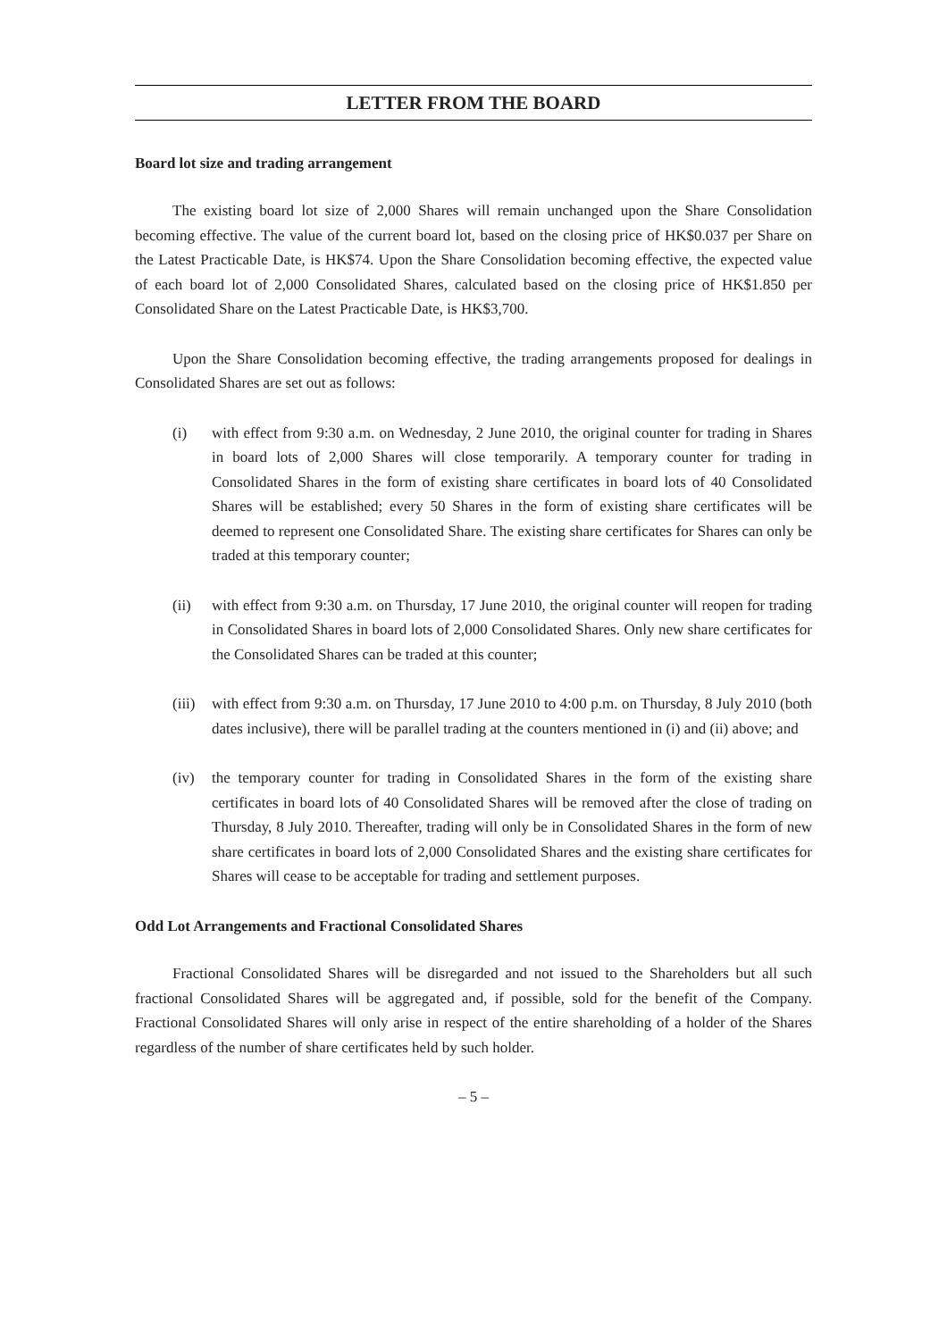LETTER FROM THE BOARD
Board lot size and trading arrangement
The existing board lot size of 2,000 Shares will remain unchanged upon the Share Consolidation becoming effective. The value of the current board lot, based on the closing price of HK$0.037 per Share on the Latest Practicable Date, is HK$74. Upon the Share Consolidation becoming effective, the expected value of each board lot of 2,000 Consolidated Shares, calculated based on the closing price of HK$1.850 per Consolidated Share on the Latest Practicable Date, is HK$3,700.
Upon the Share Consolidation becoming effective, the trading arrangements proposed for dealings in Consolidated Shares are set out as follows:
(i) with effect from 9:30 a.m. on Wednesday, 2 June 2010, the original counter for trading in Shares in board lots of 2,000 Shares will close temporarily. A temporary counter for trading in Consolidated Shares in the form of existing share certificates in board lots of 40 Consolidated Shares will be established; every 50 Shares in the form of existing share certificates will be deemed to represent one Consolidated Share. The existing share certificates for Shares can only be traded at this temporary counter;
(ii) with effect from 9:30 a.m. on Thursday, 17 June 2010, the original counter will reopen for trading in Consolidated Shares in board lots of 2,000 Consolidated Shares. Only new share certificates for the Consolidated Shares can be traded at this counter;
(iii) with effect from 9:30 a.m. on Thursday, 17 June 2010 to 4:00 p.m. on Thursday, 8 July 2010 (both dates inclusive), there will be parallel trading at the counters mentioned in (i) and (ii) above; and
(iv) the temporary counter for trading in Consolidated Shares in the form of the existing share certificates in board lots of 40 Consolidated Shares will be removed after the close of trading on Thursday, 8 July 2010. Thereafter, trading will only be in Consolidated Shares in the form of new share certificates in board lots of 2,000 Consolidated Shares and the existing share certificates for Shares will cease to be acceptable for trading and settlement purposes.
Odd Lot Arrangements and Fractional Consolidated Shares
Fractional Consolidated Shares will be disregarded and not issued to the Shareholders but all such fractional Consolidated Shares will be aggregated and, if possible, sold for the benefit of the Company. Fractional Consolidated Shares will only arise in respect of the entire shareholding of a holder of the Shares regardless of the number of share certificates held by such holder.
– 5 –